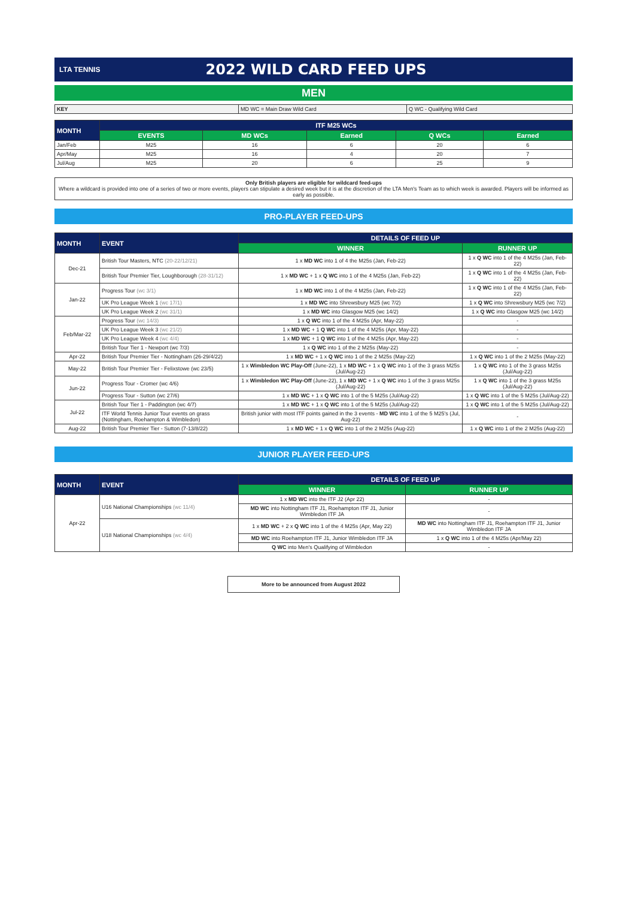LTA TENNIS
2022 WILD CARD FEED UPS
MEN
| KEY | MD WC = Main Draw Wild Card | Q WC - Qualifying Wild Card |
| MONTH | ITF M25 WCs | | | | |
| --- | --- | --- | --- | --- | --- |
| | EVENTS | MD WCs | Earned | Q WCs | Earned |
| Jan/Feb | M25 | 16 | 6 | 20 | 6 |
| Apr/May | M25 | 16 | 4 | 20 | 7 |
| Jul/Aug | M25 | 20 | 6 | 25 | 9 |
Only British players are eligible for wildcard feed-ups
Where a wildcard is provided into one of a series of two or more events, players can stipulate a desired week but it is at the discretion of the LTA Men's Team as to which week is awarded. Players will be informed as early as possible.
PRO-PLAYER FEED-UPS
| MONTH | EVENT | DETAILS OF FEED UP | |
| --- | --- | --- | --- |
| | | WINNER | RUNNER UP |
| Dec-21 | British Tour Masters, NTC (20-22/12/21) | 1 x MD WC into 1 of 4 the M25s (Jan, Feb-22) | 1 x Q WC into 1 of the 4 M25s (Jan, Feb-22) |
| | British Tour Premier Tier, Loughborough (28-31/12) | 1 x MD WC + 1 x Q WC into 1 of the 4 M25s (Jan, Feb-22) | 1 x Q WC into 1 of the 4 M25s (Jan, Feb-22) |
| Jan-22 | Progress Tour (wc 3/1) | 1 x MD WC into 1 of the 4 M25s (Jan, Feb-22) | 1 x Q WC into 1 of the 4 M25s (Jan, Feb-22) |
| | UK Pro League Week 1 (wc 17/1) | 1 x MD WC into Shrewsbury M25 (wc 7/2) | 1 x Q WC into Shrewsbury M25 (wc 7/2) |
| | UK Pro League Week 2 (wc 31/1) | 1 x MD WC into Glasgow M25 (wc 14/2) | 1 x Q WC into Glasgow M25 (wc 14/2) |
| Feb/Mar-22 | Progress Tour (wc 14/3) | 1 x Q WC into 1 of the 4 M25s (Apr, May-22) | - |
| | UK Pro League Week 3 (wc 21/2) | 1 x MD WC + 1 Q WC into 1 of the 4 M25s (Apr, May-22) | - |
| | UK Pro League Week 4 (wc 4/4) | 1 x MD WC + 1 Q WC into 1 of the 4 M25s (Apr, May-22) | - |
| | British Tour Tier 1 - Newport (wc 7/3) | 1 x Q WC into 1 of the 2 M25s (May-22) | - |
| Apr-22 | British Tour Premier Tier - Nottingham (26-29/4/22) | 1 x MD WC + 1 x Q WC into 1 of the 2 M25s (May-22) | 1 x Q WC into 1 of the 2 M25s (May-22) |
| May-22 | British Tour Premier Tier - Felixstowe (wc 23/5) | 1 x Wimbledon WC Play-Off (June-22), 1 x MD WC + 1 x Q WC into 1 of the 3 grass M25s (Jul/Aug-22) | 1 x Q WC into 1 of the 3 grass M25s (Jul/Aug-22) |
| Jun-22 | Progress Tour - Cromer (wc 4/6) | 1 x Wimbledon WC Play-Off (June-22), 1 x MD WC + 1 x Q WC into 1 of the 3 grass M25s (Jul/Aug-22) | 1 x Q WC into 1 of the 3 grass M25s (Jul/Aug-22) |
| | Progress Tour - Sutton (wc 27/6) | 1 x MD WC + 1 x Q WC into 1 of the 5 M25s (Jul/Aug-22) | 1 x Q WC into 1 of the 5 M25s (Jul/Aug-22) |
| Jul-22 | British Tour Tier 1 - Paddington (wc 4/7) | 1 x MD WC + 1 x Q WC into 1 of the 5 M25s (Jul/Aug-22) | 1 x Q WC into 1 of the 5 M25s (Jul/Aug-22) |
| | ITF World Tennis Junior Tour events on grass (Nottingham, Roehampton & Wimbledon) | British junior with most ITF points gained in the 3 events - MD WC into 1 of the 5 M25's (Jul, Aug-22) | - |
| Aug-22 | British Tour Premier Tier - Sutton (7-13/8/22) | 1 x MD WC + 1 x Q WC into 1 of the 2 M25s (Aug-22) | 1 x Q WC into 1 of the 2 M25s (Aug-22) |
JUNIOR PLAYER FEED-UPS
| MONTH | EVENT | DETAILS OF FEED UP | |
| --- | --- | --- | --- |
| | | WINNER | RUNNER UP |
| Apr-22 | U16 National Championships (wc 11/4) | 1 x MD WC into the ITF J2 (Apr 22) | - |
| | | MD WC into Nottingham ITF J1, Roehampton ITF J1, Junior Wimbledon ITF JA | - |
| | U18 National Championships (wc 4/4) | 1 x MD WC + 2 x Q WC into 1 of the 4 M25s (Apr, May 22) | MD WC into Nottingham ITF J1, Roehampton ITF J1, Junior Wimbledon ITF JA |
| | | MD WC into Roehampton ITF J1, Junior Wimbledon ITF JA | 1 x Q WC into 1 of the 4 M25s (Apr/May 22) |
| | | Q WC into Men's Qualifying of Wimbledon | - |
More to be announced from August 2022